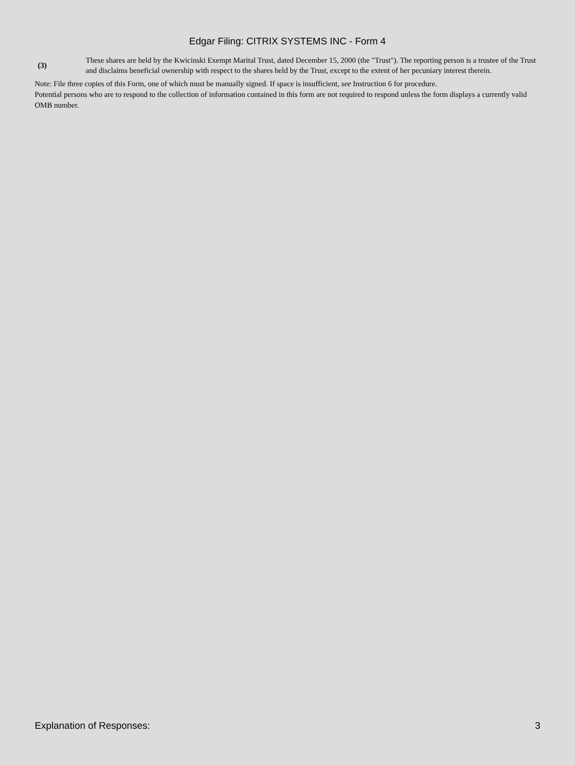Edgar Filing: CITRIX SYSTEMS INC - Form 4
(3) These shares are held by the Kwicinski Exempt Marital Trust, dated December 15, 2000 (the "Trust"). The reporting person is a trustee of the Trust and disclaims beneficial ownership with respect to the shares held by the Trust, except to the extent of her pecuniary interest therein.
Note: File three copies of this Form, one of which must be manually signed. If space is insufficient, see Instruction 6 for procedure.
Potential persons who are to respond to the collection of information contained in this form are not required to respond unless the form displays a currently valid OMB number.
Explanation of Responses: 3